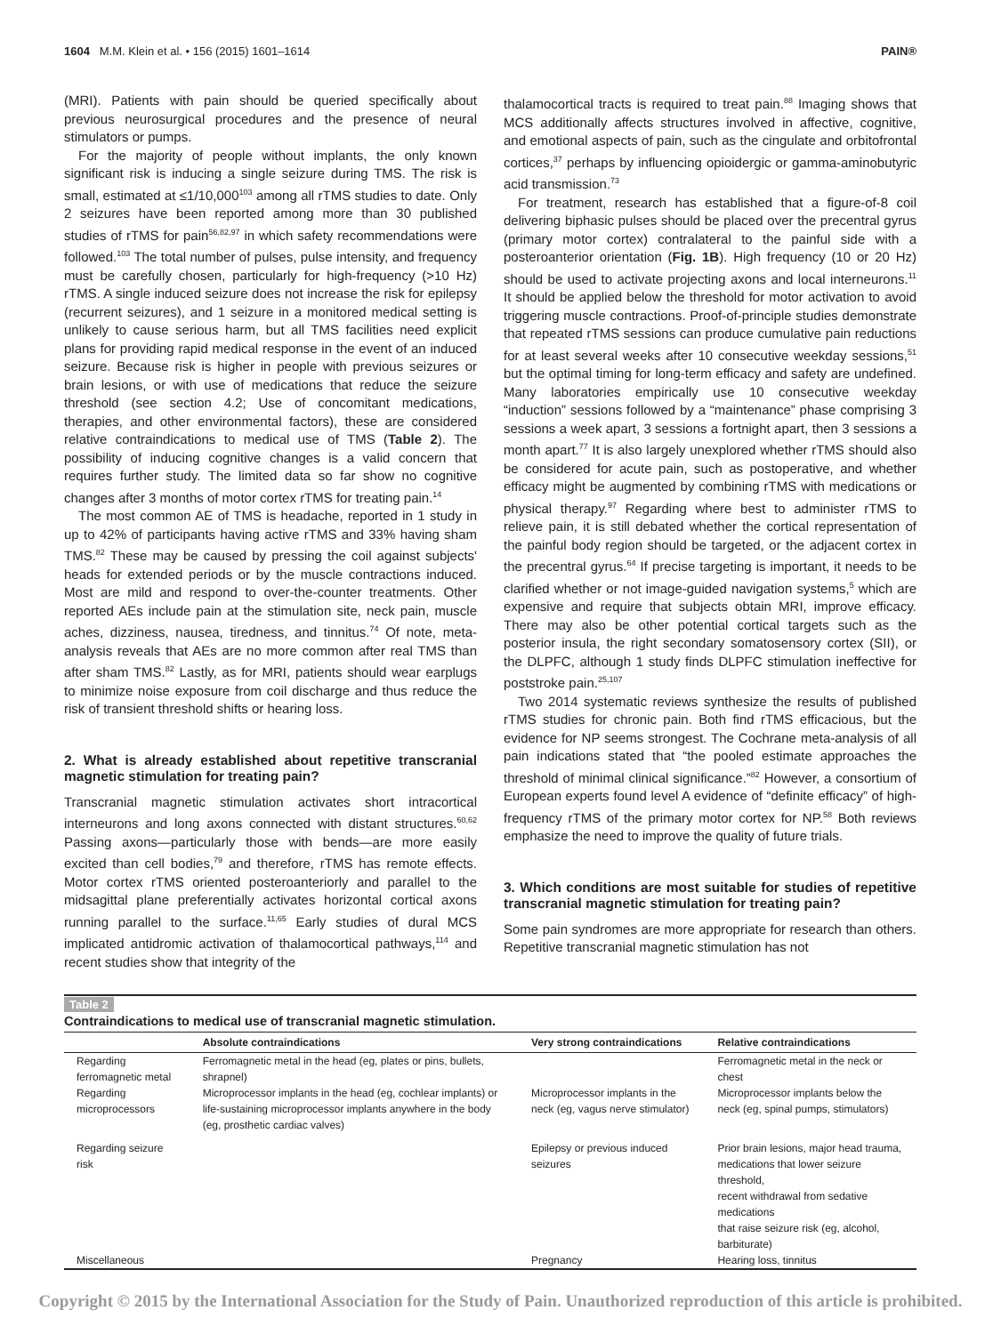1604 M.M. Klein et al. • 156 (2015) 1601–1614 PAIN®
(MRI). Patients with pain should be queried specifically about previous neurosurgical procedures and the presence of neural stimulators or pumps.
For the majority of people without implants, the only known significant risk is inducing a single seizure during TMS. The risk is small, estimated at ≤1/10,000<sup>103</sup> among all rTMS studies to date. Only 2 seizures have been reported among more than 30 published studies of rTMS for pain<sup>56,82,97</sup> in which safety recommendations were followed.<sup>103</sup> The total number of pulses, pulse intensity, and frequency must be carefully chosen, particularly for high-frequency (>10 Hz) rTMS. A single induced seizure does not increase the risk for epilepsy (recurrent seizures), and 1 seizure in a monitored medical setting is unlikely to cause serious harm, but all TMS facilities need explicit plans for providing rapid medical response in the event of an induced seizure. Because risk is higher in people with previous seizures or brain lesions, or with use of medications that reduce the seizure threshold (see section 4.2; Use of concomitant medications, therapies, and other environmental factors), these are considered relative contraindications to medical use of TMS (Table 2). The possibility of inducing cognitive changes is a valid concern that requires further study. The limited data so far show no cognitive changes after 3 months of motor cortex rTMS for treating pain.<sup>14</sup>
The most common AE of TMS is headache, reported in 1 study in up to 42% of participants having active rTMS and 33% having sham TMS.<sup>82</sup> These may be caused by pressing the coil against subjects' heads for extended periods or by the muscle contractions induced. Most are mild and respond to over-the-counter treatments. Other reported AEs include pain at the stimulation site, neck pain, muscle aches, dizziness, nausea, tiredness, and tinnitus.<sup>74</sup> Of note, meta-analysis reveals that AEs are no more common after real TMS than after sham TMS.<sup>82</sup> Lastly, as for MRI, patients should wear earplugs to minimize noise exposure from coil discharge and thus reduce the risk of transient threshold shifts or hearing loss.
2. What is already established about repetitive transcranial magnetic stimulation for treating pain?
Transcranial magnetic stimulation activates short intracortical interneurons and long axons connected with distant structures.<sup>60,62</sup> Passing axons—particularly those with bends—are more easily excited than cell bodies,<sup>79</sup> and therefore, rTMS has remote effects. Motor cortex rTMS oriented posteroanteriorly and parallel to the midsagittal plane preferentially activates horizontal cortical axons running parallel to the surface.<sup>11,65</sup> Early studies of dural MCS implicated antidromic activation of thalamocortical pathways,<sup>114</sup> and recent studies show that integrity of the
thalamocortical tracts is required to treat pain.<sup>88</sup> Imaging shows that MCS additionally affects structures involved in affective, cognitive, and emotional aspects of pain, such as the cingulate and orbitofrontal cortices,<sup>37</sup> perhaps by influencing opioidergic or gamma-aminobutyric acid transmission.<sup>73</sup>
For treatment, research has established that a figure-of-8 coil delivering biphasic pulses should be placed over the precentral gyrus (primary motor cortex) contralateral to the painful side with a posteroanterior orientation (Fig. 1B). High frequency (10 or 20 Hz) should be used to activate projecting axons and local interneurons.<sup>11</sup> It should be applied below the threshold for motor activation to avoid triggering muscle contractions. Proof-of-principle studies demonstrate that repeated rTMS sessions can produce cumulative pain reductions for at least several weeks after 10 consecutive weekday sessions,<sup>51</sup> but the optimal timing for long-term efficacy and safety are undefined. Many laboratories empirically use 10 consecutive weekday “induction” sessions followed by a “maintenance” phase comprising 3 sessions a week apart, 3 sessions a fortnight apart, then 3 sessions a month apart.<sup>77</sup> It is also largely unexplored whether rTMS should also be considered for acute pain, such as postoperative, and whether efficacy might be augmented by combining rTMS with medications or physical therapy.<sup>97</sup> Regarding where best to administer rTMS to relieve pain, it is still debated whether the cortical representation of the painful body region should be targeted, or the adjacent cortex in the precentral gyrus.<sup>64</sup> If precise targeting is important, it needs to be clarified whether or not image-guided navigation systems,<sup>5</sup> which are expensive and require that subjects obtain MRI, improve efficacy. There may also be other potential cortical targets such as the posterior insula, the right secondary somatosensory cortex (SII), or the DLPFC, although 1 study finds DLPFC stimulation ineffective for poststroke pain.<sup>25,107</sup>
Two 2014 systematic reviews synthesize the results of published rTMS studies for chronic pain. Both find rTMS efficacious, but the evidence for NP seems strongest. The Cochrane meta-analysis of all pain indications stated that “the pooled estimate approaches the threshold of minimal clinical significance.”<sup>82</sup> However, a consortium of European experts found level A evidence of “definite efficacy” of high-frequency rTMS of the primary motor cortex for NP.<sup>58</sup> Both reviews emphasize the need to improve the quality of future trials.
3. Which conditions are most suitable for studies of repetitive transcranial magnetic stimulation for treating pain?
Some pain syndromes are more appropriate for research than others. Repetitive transcranial magnetic stimulation has not
Table 2
Contraindications to medical use of transcranial magnetic stimulation.
| | Absolute contraindications | Very strong contraindications | Relative contraindications |
| --- | --- | --- | --- |
| Regarding ferromagnetic metal | Ferromagnetic metal in the head (eg, plates or pins, bullets, shrapnel) | | Ferromagnetic metal in the neck or chest |
| Regarding microprocessors | Microprocessor implants in the head (eg, cochlear implants) or life-sustaining microprocessor implants anywhere in the body (eg, prosthetic cardiac valves) | Microprocessor implants in the neck (eg, vagus nerve stimulator) | Microprocessor implants below the neck (eg, spinal pumps, stimulators) |
| Regarding seizure risk | | Epilepsy or previous induced seizures | Prior brain lesions, major head trauma, medications that lower seizure threshold, recent withdrawal from sedative medications that raise seizure risk (eg, alcohol, barbiturate) |
| Miscellaneous | | Pregnancy | Hearing loss, tinnitus |
Copyright © 2015 by the International Association for the Study of Pain. Unauthorized reproduction of this article is prohibited.